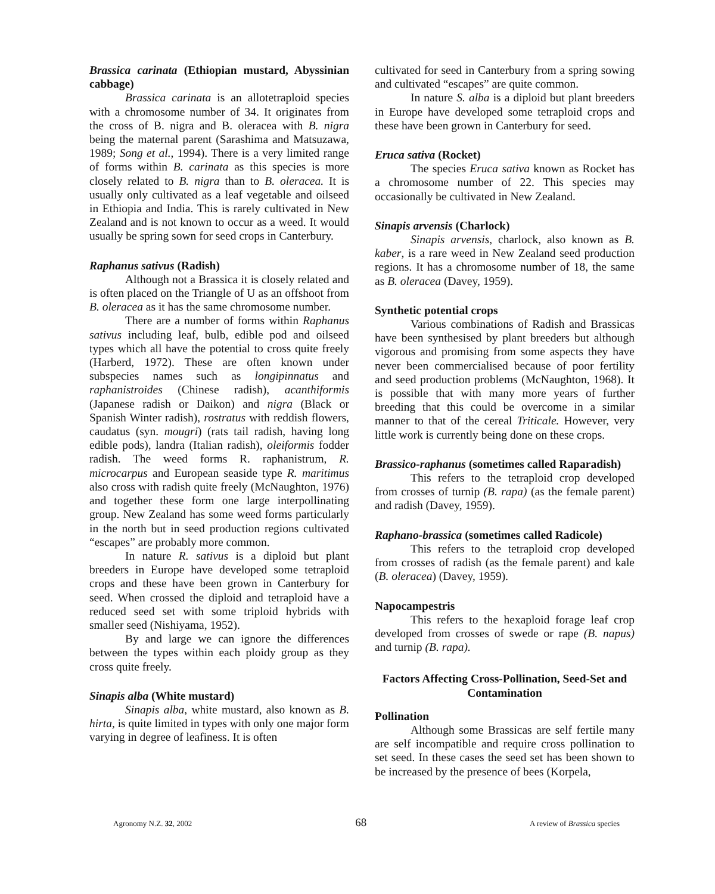Brassica carinata (Ethiopian mustard, Abyssinian cabbage)
Brassica carinata is an allotetraploid species with a chromosome number of 34. It originates from the cross of B. nigra and B. oleracea with B. nigra being the maternal parent (Sarashima and Matsuzawa, 1989; Song et al., 1994). There is a very limited range of forms within B. carinata as this species is more closely related to B. nigra than to B. oleracea. It is usually only cultivated as a leaf vegetable and oilseed in Ethiopia and India. This is rarely cultivated in New Zealand and is not known to occur as a weed. It would usually be spring sown for seed crops in Canterbury.
Raphanus sativus (Radish)
Although not a Brassica it is closely related and is often placed on the Triangle of U as an offshoot from B. oleracea as it has the same chromosome number.
There are a number of forms within Raphanus sativus including leaf, bulb, edible pod and oilseed types which all have the potential to cross quite freely (Harberd, 1972). These are often known under subspecies names such as longipinnatus and raphanistroides (Chinese radish), acanthiformis (Japanese radish or Daikon) and nigra (Black or Spanish Winter radish), rostratus with reddish flowers, caudatus (syn. mougri) (rats tail radish, having long edible pods), landra (Italian radish), oleiformis fodder radish. The weed forms R. raphanistrum, R. microcarpus and European seaside type R. maritimus also cross with radish quite freely (McNaughton, 1976) and together these form one large interpollinating group. New Zealand has some weed forms particularly in the north but in seed production regions cultivated “escapes” are probably more common.
In nature R. sativus is a diploid but plant breeders in Europe have developed some tetraploid crops and these have been grown in Canterbury for seed. When crossed the diploid and tetraploid have a reduced seed set with some triploid hybrids with smaller seed (Nishiyama, 1952).
By and large we can ignore the differences between the types within each ploidy group as they cross quite freely.
Sinapis alba (White mustard)
Sinapis alba, white mustard, also known as B. hirta, is quite limited in types with only one major form varying in degree of leafiness. It is often
cultivated for seed in Canterbury from a spring sowing and cultivated “escapes” are quite common.
In nature S. alba is a diploid but plant breeders in Europe have developed some tetraploid crops and these have been grown in Canterbury for seed.
Eruca sativa (Rocket)
The species Eruca sativa known as Rocket has a chromosome number of 22. This species may occasionally be cultivated in New Zealand.
Sinapis arvensis (Charlock)
Sinapis arvensis, charlock, also known as B. kaber, is a rare weed in New Zealand seed production regions. It has a chromosome number of 18, the same as B. oleracea (Davey, 1959).
Synthetic potential crops
Various combinations of Radish and Brassicas have been synthesised by plant breeders but although vigorous and promising from some aspects they have never been commercialised because of poor fertility and seed production problems (McNaughton, 1968). It is possible that with many more years of further breeding that this could be overcome in a similar manner to that of the cereal Triticale. However, very little work is currently being done on these crops.
Brassico-raphanus (sometimes called Raparadish)
This refers to the tetraploid crop developed from crosses of turnip (B. rapa) (as the female parent) and radish (Davey, 1959).
Raphano-brassica (sometimes called Radicole)
This refers to the tetraploid crop developed from crosses of radish (as the female parent) and kale (B. oleracea) (Davey, 1959).
Napocampestris
This refers to the hexaploid forage leaf crop developed from crosses of swede or rape (B. napus) and turnip (B. rapa).
Factors Affecting Cross-Pollination, Seed-Set and Contamination
Pollination
Although some Brassicas are self fertile many are self incompatible and require cross pollination to set seed. In these cases the seed set has been shown to be increased by the presence of bees (Korpela,
Agronomy N.Z. 32, 2002 68 A review of Brassica species